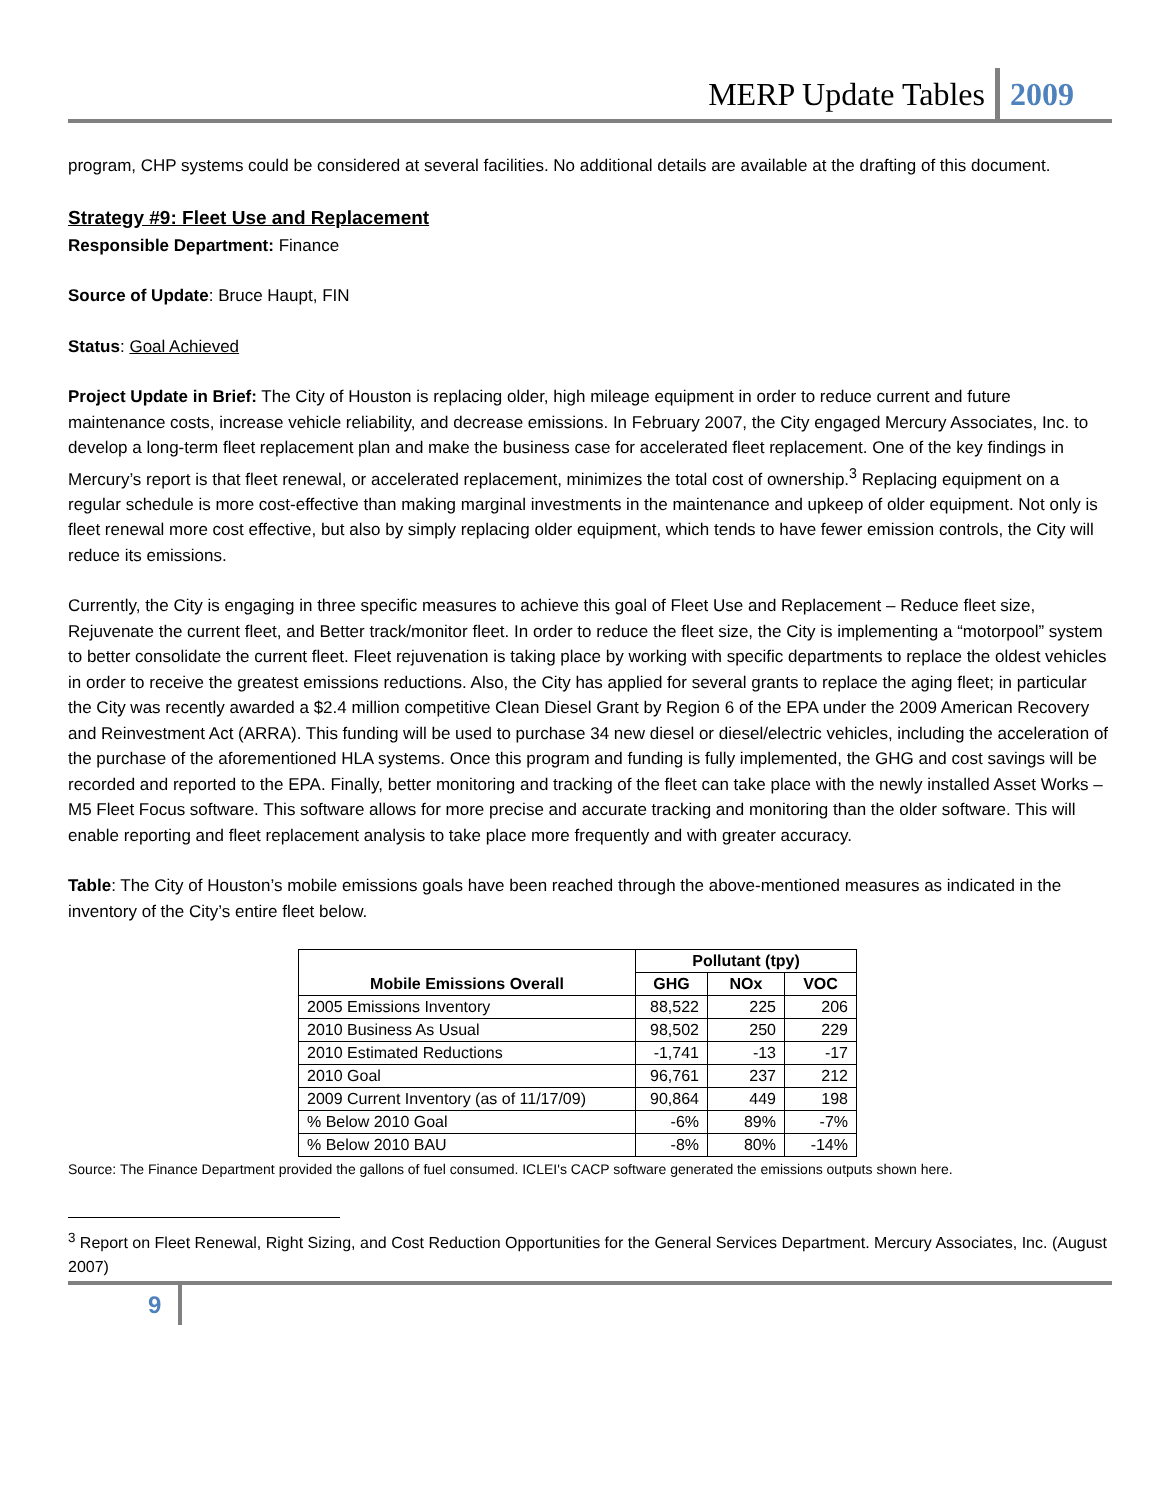MERP Update Tables 2009
program, CHP systems could be considered at several facilities. No additional details are available at the drafting of this document.
Strategy #9: Fleet Use and Replacement
Responsible Department: Finance
Source of Update: Bruce Haupt, FIN
Status: Goal Achieved
Project Update in Brief: The City of Houston is replacing older, high mileage equipment in order to reduce current and future maintenance costs, increase vehicle reliability, and decrease emissions. In February 2007, the City engaged Mercury Associates, Inc. to develop a long-term fleet replacement plan and make the business case for accelerated fleet replacement. One of the key findings in Mercury’s report is that fleet renewal, or accelerated replacement, minimizes the total cost of ownership.<sup>3</sup> Replacing equipment on a regular schedule is more cost-effective than making marginal investments in the maintenance and upkeep of older equipment. Not only is fleet renewal more cost effective, but also by simply replacing older equipment, which tends to have fewer emission controls, the City will reduce its emissions.
Currently, the City is engaging in three specific measures to achieve this goal of Fleet Use and Replacement – Reduce fleet size, Rejuvenate the current fleet, and Better track/monitor fleet. In order to reduce the fleet size, the City is implementing a “motorpool” system to better consolidate the current fleet. Fleet rejuvenation is taking place by working with specific departments to replace the oldest vehicles in order to receive the greatest emissions reductions. Also, the City has applied for several grants to replace the aging fleet; in particular the City was recently awarded a $2.4 million competitive Clean Diesel Grant by Region 6 of the EPA under the 2009 American Recovery and Reinvestment Act (ARRA). This funding will be used to purchase 34 new diesel or diesel/electric vehicles, including the acceleration of the purchase of the aforementioned HLA systems. Once this program and funding is fully implemented, the GHG and cost savings will be recorded and reported to the EPA. Finally, better monitoring and tracking of the fleet can take place with the newly installed Asset Works – M5 Fleet Focus software. This software allows for more precise and accurate tracking and monitoring than the older software. This will enable reporting and fleet replacement analysis to take place more frequently and with greater accuracy.
Table: The City of Houston’s mobile emissions goals have been reached through the above-mentioned measures as indicated in the inventory of the City’s entire fleet below.
| Mobile Emissions Overall | Pollutant (tpy) | | |
| --- | --- | --- | --- |
| | GHG | NOx | VOC |
| 2005 Emissions Inventory | 88,522 | 225 | 206 |
| 2010 Business As Usual | 98,502 | 250 | 229 |
| 2010 Estimated Reductions | -1,741 | -13 | -17 |
| 2010 Goal | 96,761 | 237 | 212 |
| 2009 Current Inventory (as of 11/17/09) | 90,864 | 449 | 198 |
| % Below 2010 Goal | -6% | 89% | -7% |
| % Below 2010 BAU | -8% | 80% | -14% |
Source: The Finance Department provided the gallons of fuel consumed. ICLEI's CACP software generated the emissions outputs shown here.
<sup>3</sup> Report on Fleet Renewal, Right Sizing, and Cost Reduction Opportunities for the General Services Department. Mercury Associates, Inc. (August 2007)
9